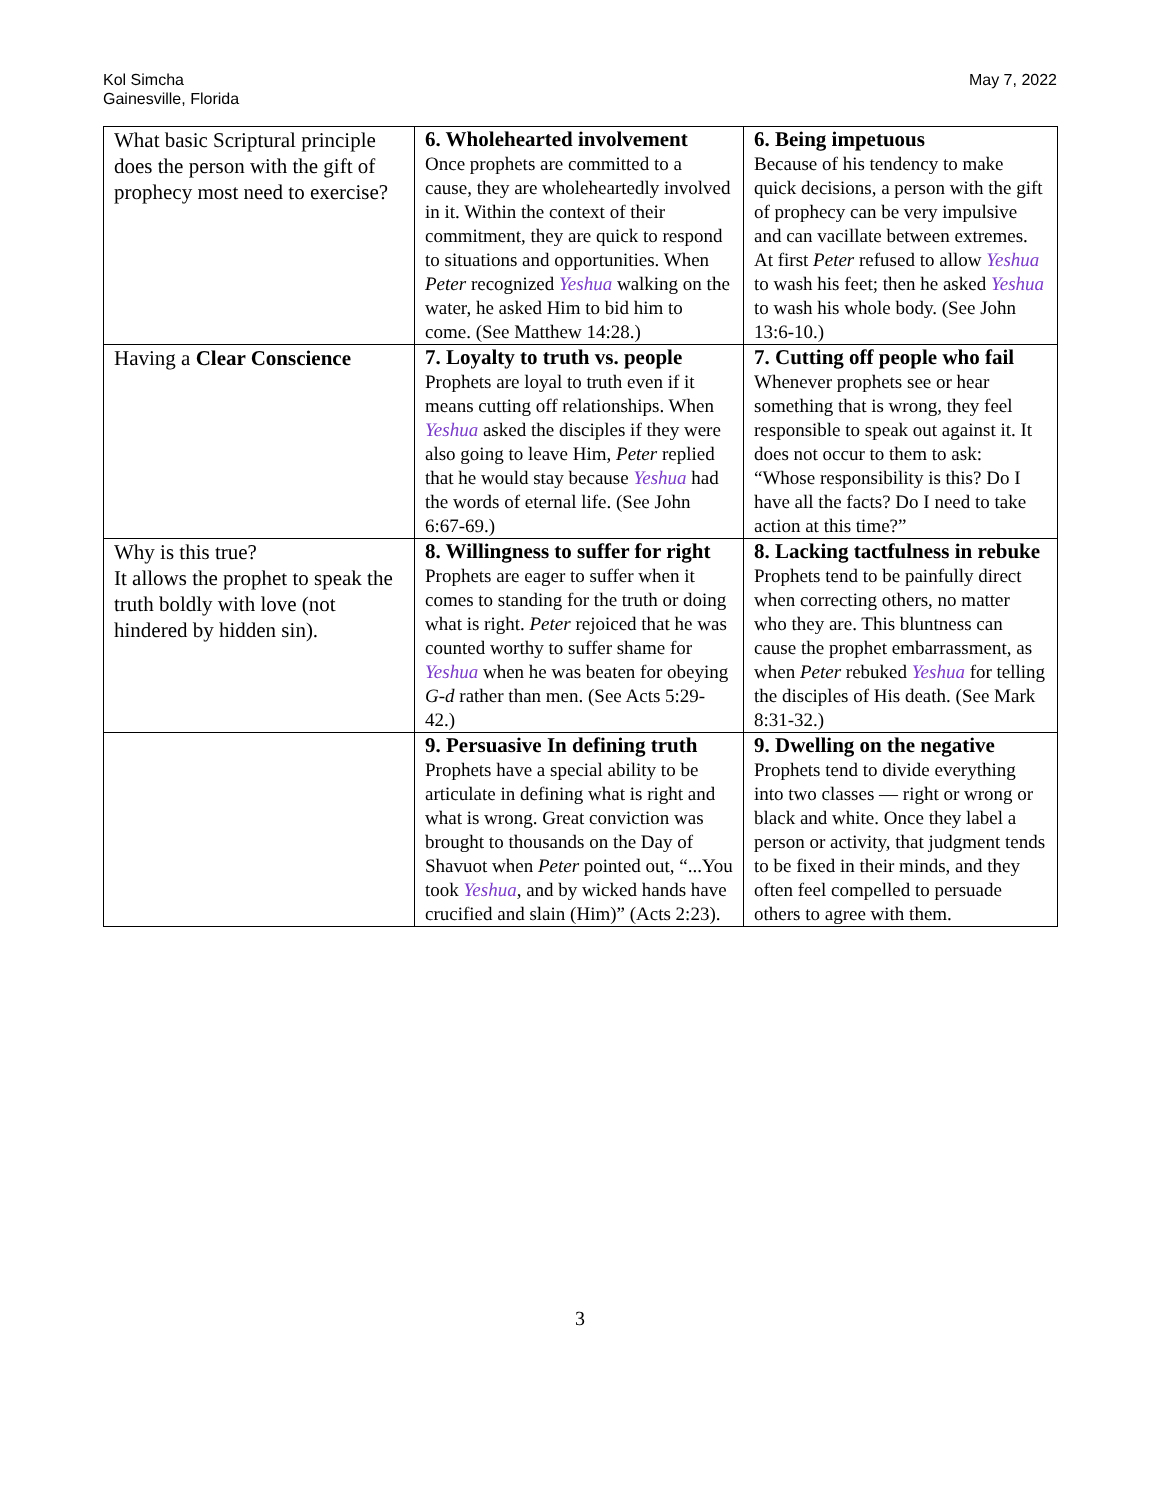Kol Simcha
Gainesville, Florida
May 7, 2022
| What basic Scriptural principle does the person with the gift of prophecy most need to exercise? | 6. Wholehearted involvement Once prophets are committed to a cause, they are wholeheartedly involved in it. Within the context of their commitment, they are quick to respond to situations and opportunities. When Peter recognized Yeshua walking on the water, he asked Him to bid him to come. (See Matthew 14:28.) | 6. Being impetuous Because of his tendency to make quick decisions, a person with the gift of prophecy can be very impulsive and can vacillate between extremes. At first Peter refused to allow Yeshua to wash his feet; then he asked Yeshua to wash his whole body. (See John 13:6-10.) |
| Having a Clear Conscience | 7. Loyalty to truth vs. people Prophets are loyal to truth even if it means cutting off relationships. When Yeshua asked the disciples if they were also going to leave Him, Peter replied that he would stay because Yeshua had the words of eternal life. (See John 6:67-69.) | 7. Cutting off people who fail Whenever prophets see or hear something that is wrong, they feel responsible to speak out against it. It does not occur to them to ask: “Whose responsibility is this? Do I have all the facts? Do I need to take action at this time?” |
| Why is this true? It allows the prophet to speak the truth boldly with love (not hindered by hidden sin). | 8. Willingness to suffer for right Prophets are eager to suffer when it comes to standing for the truth or doing what is right. Peter rejoiced that he was counted worthy to suffer shame for Yeshua when he was beaten for obeying G-d rather than men. (See Acts 5:29-42.) | 8. Lacking tactfulness in rebuke Prophets tend to be painfully direct when correcting others, no matter who they are. This bluntness can cause the prophet embarrassment, as when Peter rebuked Yeshua for telling the disciples of His death. (See Mark 8:31-32.) |
| | 9. Persuasive In defining truth Prophets have a special ability to be articulate in defining what is right and what is wrong. Great conviction was brought to thousands on the Day of Shavuot when Peter pointed out, “...You took Yeshua , and by wicked hands have crucified and slain (Him)” (Acts 2:23). | 9. Dwelling on the negative Prophets tend to divide everything into two classes — right or wrong or black and white. Once they label a person or activity, that judgment tends to be fixed in their minds, and they often feel compelled to persuade others to agree with them. |
3